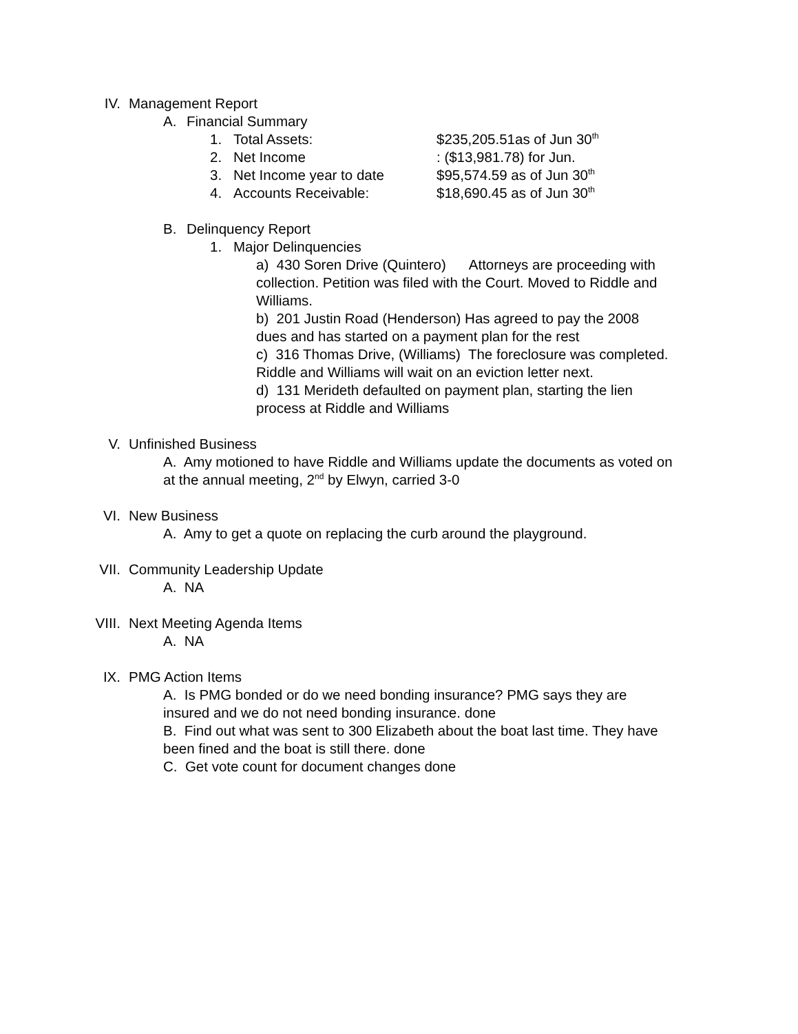IV. Management Report
A. Financial Summary
1.
Total Assets: $235,205.51as of Jun 30<sup>th</sup>
2.
Net Income: ($13,981.78) for Jun.
3.
Net Income year to date $95,574.59 as of Jun 30<sup>th</sup>
4.
Accounts Receivable: $18,690.45 as of Jun 30<sup>th</sup>
B. Delinquency Report
1. Major Delinquencies
a) 430 Soren Drive (Quintero) Attorneys are proceeding with collection. Petition was filed with the Court. Moved to Riddle and Williams.
b) 201 Justin Road (Henderson) Has agreed to pay the 2008 dues and has started on a payment plan for the rest
c) 316 Thomas Drive, (Williams) The foreclosure was completed. Riddle and Williams will wait on an eviction letter next.
d) 131 Merideth defaulted on payment plan, starting the lien process at Riddle and Williams
V. Unfinished Business
A. Amy motioned to have Riddle and Williams update the documents as voted on at the annual meeting, 2<sup>nd</sup> by Elwyn, carried 3-0
VI. New Business
A. Amy to get a quote on replacing the curb around the playground.
VII. Community Leadership Update
A. NA
VIII. Next Meeting Agenda Items
A. NA
IX. PMG Action Items
A. Is PMG bonded or do we need bonding insurance? PMG says they are insured and we do not need bonding insurance. done
B. Find out what was sent to 300 Elizabeth about the boat last time. They have been fined and the boat is still there. done
C. Get vote count for document changes done